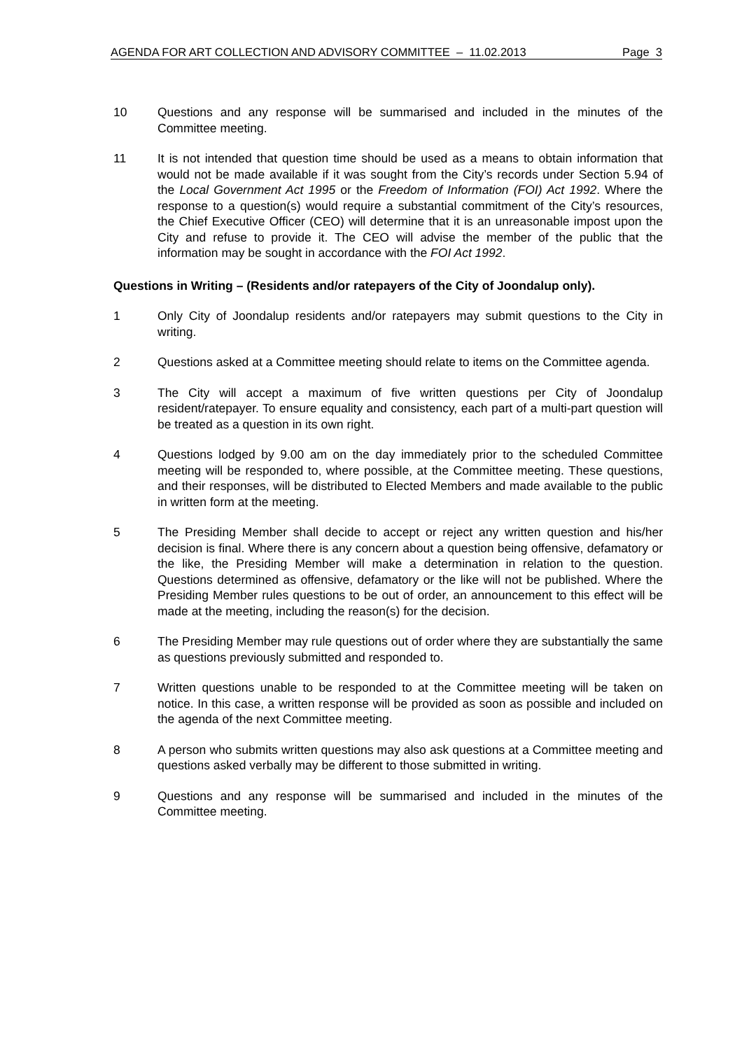AGENDA FOR ART COLLECTION AND ADVISORY COMMITTEE – 11.02.2013 Page 3
10 Questions and any response will be summarised and included in the minutes of the Committee meeting.
11 It is not intended that question time should be used as a means to obtain information that would not be made available if it was sought from the City’s records under Section 5.94 of the Local Government Act 1995 or the Freedom of Information (FOI) Act 1992. Where the response to a question(s) would require a substantial commitment of the City’s resources, the Chief Executive Officer (CEO) will determine that it is an unreasonable impost upon the City and refuse to provide it. The CEO will advise the member of the public that the information may be sought in accordance with the FOI Act 1992.
Questions in Writing – (Residents and/or ratepayers of the City of Joondalup only).
1 Only City of Joondalup residents and/or ratepayers may submit questions to the City in writing.
2 Questions asked at a Committee meeting should relate to items on the Committee agenda.
3 The City will accept a maximum of five written questions per City of Joondalup resident/ratepayer. To ensure equality and consistency, each part of a multi-part question will be treated as a question in its own right.
4 Questions lodged by 9.00 am on the day immediately prior to the scheduled Committee meeting will be responded to, where possible, at the Committee meeting. These questions, and their responses, will be distributed to Elected Members and made available to the public in written form at the meeting.
5 The Presiding Member shall decide to accept or reject any written question and his/her decision is final. Where there is any concern about a question being offensive, defamatory or the like, the Presiding Member will make a determination in relation to the question. Questions determined as offensive, defamatory or the like will not be published. Where the Presiding Member rules questions to be out of order, an announcement to this effect will be made at the meeting, including the reason(s) for the decision.
6 The Presiding Member may rule questions out of order where they are substantially the same as questions previously submitted and responded to.
7 Written questions unable to be responded to at the Committee meeting will be taken on notice. In this case, a written response will be provided as soon as possible and included on the agenda of the next Committee meeting.
8 A person who submits written questions may also ask questions at a Committee meeting and questions asked verbally may be different to those submitted in writing.
9 Questions and any response will be summarised and included in the minutes of the Committee meeting.